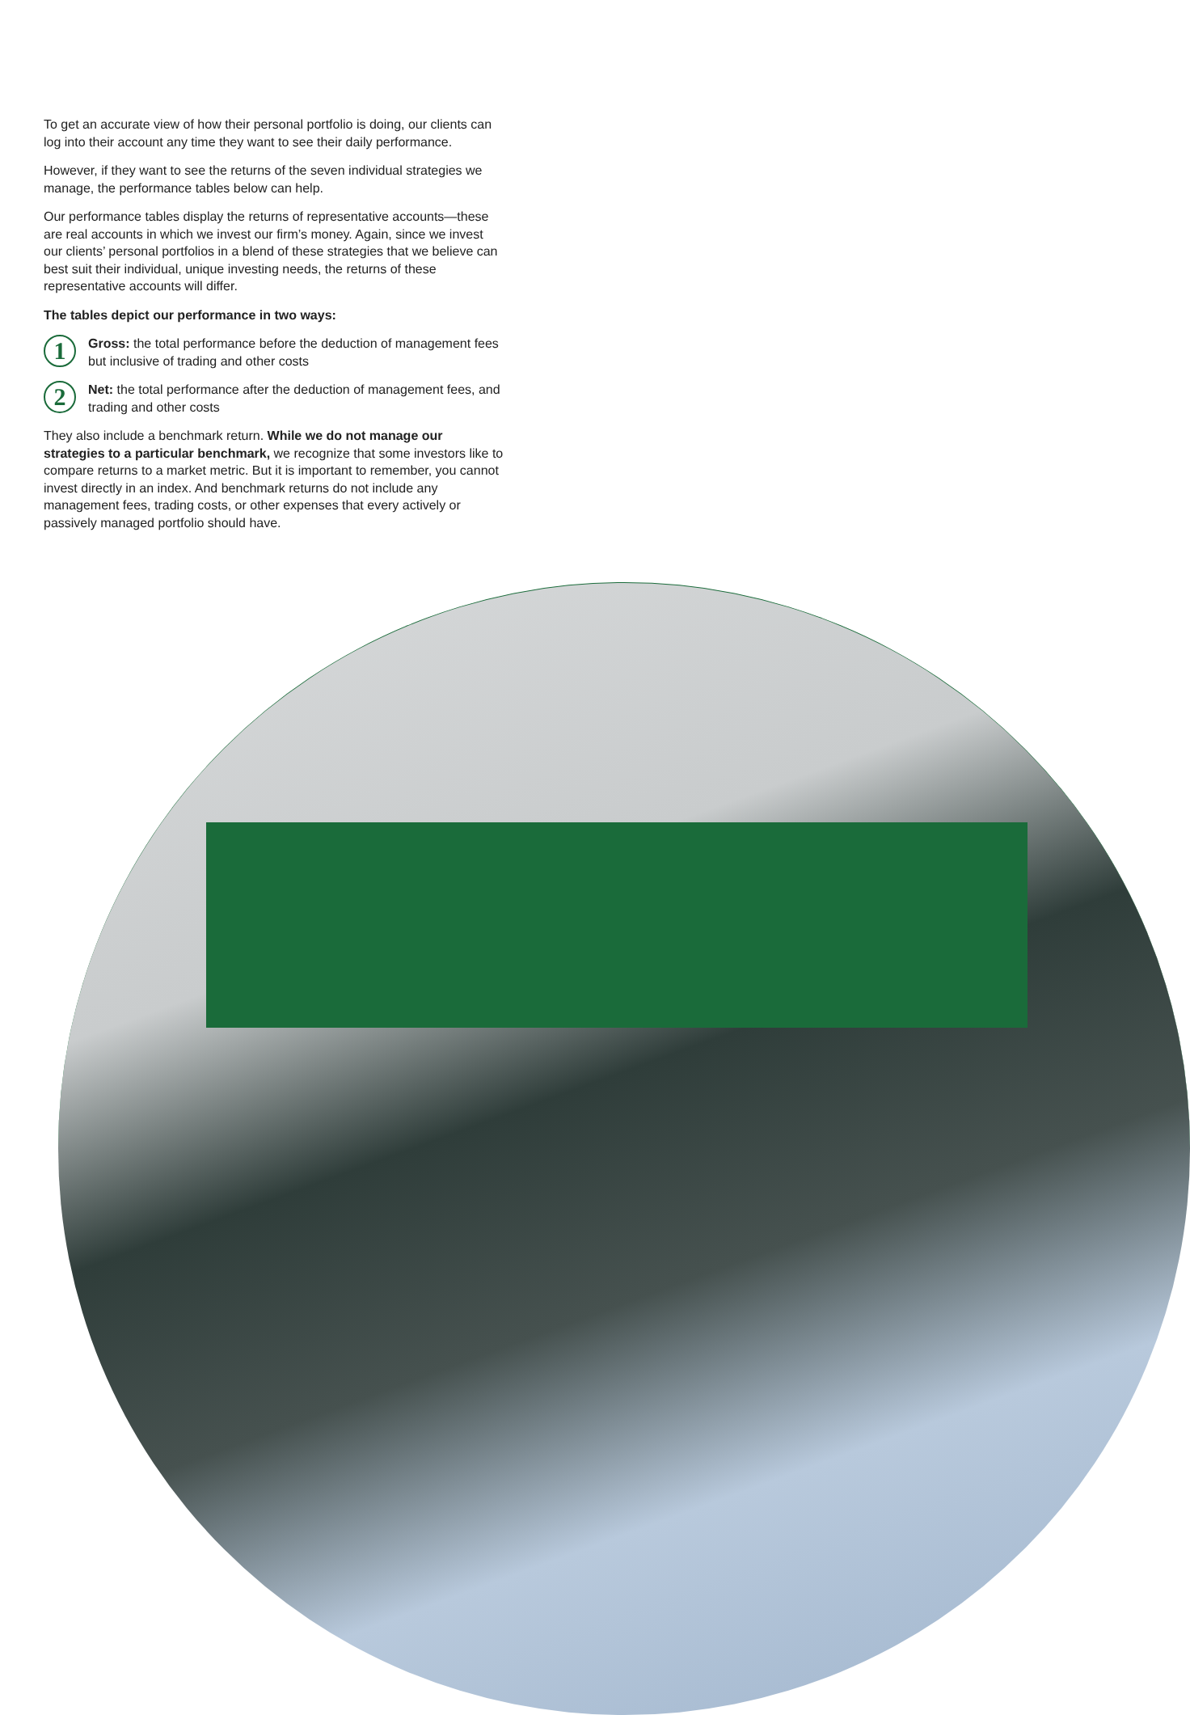To get an accurate view of how their personal portfolio is doing, our clients can log into their account any time they want to see their daily performance.
However, if they want to see the returns of the seven individual strategies we manage, the performance tables below can help.
Our performance tables display the returns of representative accounts—these are real accounts in which we invest our firm’s money. Again, since we invest our clients’ personal portfolios in a blend of these strategies that we believe can best suit their individual, unique investing needs, the returns of these representative accounts will differ.
The tables depict our performance in two ways:
1
Gross: the total performance before the deduction of management fees but inclusive of trading and other costs
2
Net: the total performance after the deduction of management fees, and trading and other costs
They also include a benchmark return. While we do not manage our strategies to a particular benchmark, we recognize that some investors like to compare returns to a market metric. But it is important to remember, you cannot invest directly in an index. And benchmark returns do not include any management fees, trading costs, or other expenses that every actively or passively managed portfolio should have.